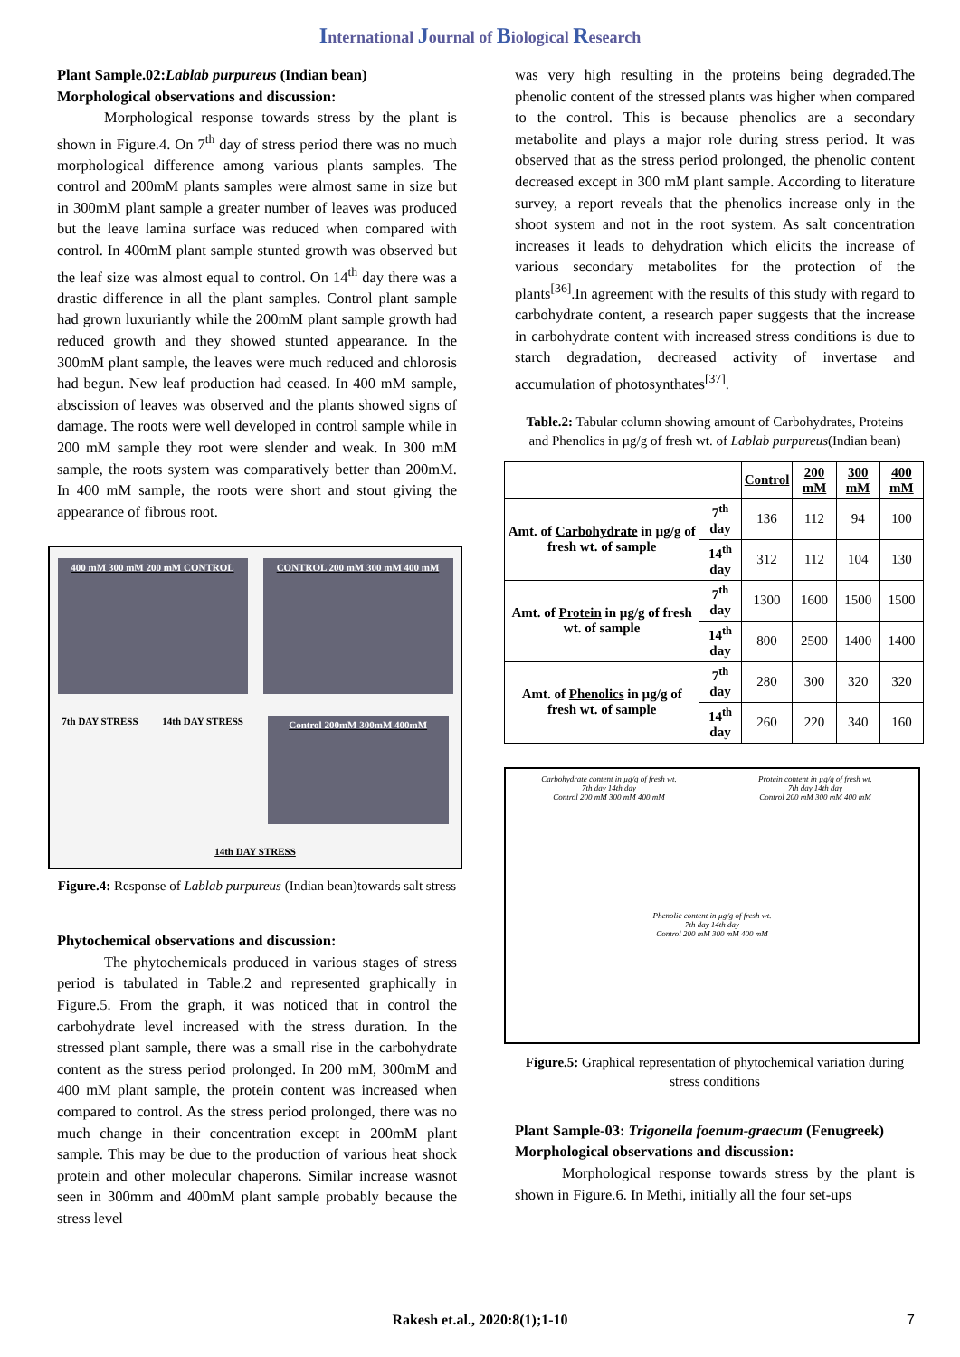International Journal of Biological Research
Plant Sample.02:Lablab purpureus (Indian bean)
Morphological observations and discussion:
Morphological response towards stress by the plant is shown in Figure.4. On 7<sup>th</sup> day of stress period there was no much morphological difference among various plants samples. The control and 200mM plants samples were almost same in size but in 300mM plant sample a greater number of leaves was produced but the leave lamina surface was reduced when compared with control. In 400mM plant sample stunted growth was observed but the leaf size was almost equal to control. On 14<sup>th</sup> day there was a drastic difference in all the plant samples. Control plant sample had grown luxuriantly while the 200mM plant sample growth had reduced growth and they showed stunted appearance. In the 300mM plant sample, the leaves were much reduced and chlorosis had begun. New leaf production had ceased. In 400 mM sample, abscission of leaves was observed and the plants showed signs of damage. The roots were well developed in control sample while in 200 mM sample they root were slender and weak. In 300 mM sample, the roots system was comparatively better than 200mM. In 400 mM sample, the roots were short and stout giving the appearance of fibrous root.
400 mM 300 mM 200 mM CONTROL
CONTROL 200 mM 300 mM 400 mM
7th DAY STRESS 14th DAY STRESS
Control 200mM 300mM 400mM
14th DAY STRESS
Figure.4: Response of Lablab purpureus (Indian bean)towards salt stress
Phytochemical observations and discussion:
The phytochemicals produced in various stages of stress period is tabulated in Table.2 and represented graphically in Figure.5. From the graph, it was noticed that in control the carbohydrate level increased with the stress duration. In the stressed plant sample, there was a small rise in the carbohydrate content as the stress period prolonged. In 200 mM, 300mM and 400 mM plant sample, the protein content was increased when compared to control. As the stress period prolonged, there was no much change in their concentration except in 200mM plant sample. This may be due to the production of various heat shock protein and other molecular chaperons. Similar increase wasnot seen in 300mm and 400mM plant sample probably because the stress level
was very high resulting in the proteins being degraded.The phenolic content of the stressed plants was higher when compared to the control. This is because phenolics are a secondary metabolite and plays a major role during stress period. It was observed that as the stress period prolonged, the phenolic content decreased except in 300 mM plant sample. According to literature survey, a report reveals that the phenolics increase only in the shoot system and not in the root system. As salt concentration increases it leads to dehydration which elicits the increase of various secondary metabolites for the protection of the plants<sup>[36]</sup>.In agreement with the results of this study with regard to carbohydrate content, a research paper suggests that the increase in carbohydrate content with increased stress conditions is due to starch degradation, decreased activity of invertase and accumulation of photosynthates<sup>[37]</sup>.
Table.2: Tabular column showing amount of Carbohydrates, Proteins and Phenolics in µg/g of fresh wt. of Lablab purpureus(Indian bean)
| | | Control | 200 mM | 300 mM | 400 mM |
| --- | --- | --- | --- | --- | --- |
| Amt. of Carbohydrate in µg/g of fresh wt. of sample | 7<sup>th</sup> day | 136 | 112 | 94 | 100 |
| | 14<sup>th</sup> day | 312 | 112 | 104 | 130 |
| Amt. of Protein in µg/g of fresh wt. of sample | 7<sup>th</sup> day | 1300 | 1600 | 1500 | 1500 |
| | 14<sup>th</sup> day | 800 | 2500 | 1400 | 1400 |
| Amt. of Phenolics in µg/g of fresh wt. of sample | 7<sup>th</sup> day | 280 | 300 | 320 | 320 |
| | 14<sup>th</sup> day | 260 | 220 | 340 | 160 |
Carbohydrate content in µg/g of fresh wt.
7th day 14th day
Control 200 mM 300 mM 400 mM
Protein content in µg/g of fresh wt.
7th day 14th day
Control 200 mM 300 mM 400 mM
Phenolic content in µg/g of fresh wt.
7th day 14th day
Control 200 mM 300 mM 400 mM
Figure.5: Graphical representation of phytochemical variation during stress conditions
Plant Sample-03: Trigonella foenum-graecum (Fenugreek)
Morphological observations and discussion:
Morphological response towards stress by the plant is shown in Figure.6. In Methi, initially all the four set-ups
Rakesh et.al., 2020:8(1);1-10 7